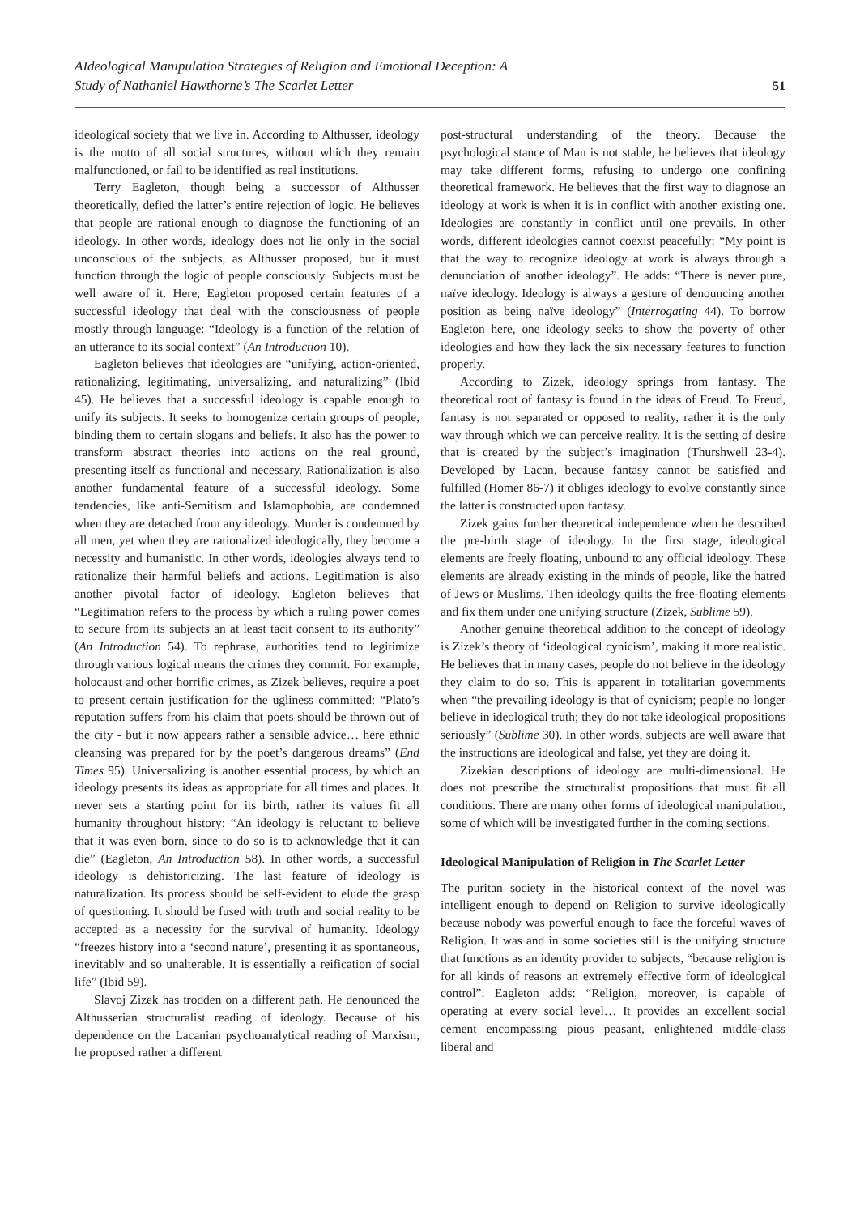AIdeological Manipulation Strategies of Religion and Emotional Deception: A
Study of Nathaniel Hawthorne’s The Scarlet Letter
51
ideological society that we live in. According to Althusser, ideology is the motto of all social structures, without which they remain malfunctioned, or fail to be identified as real institutions.
Terry Eagleton, though being a successor of Althusser theoretically, defied the latter’s entire rejection of logic. He believes that people are rational enough to diagnose the functioning of an ideology. In other words, ideology does not lie only in the social unconscious of the subjects, as Althusser proposed, but it must function through the logic of people consciously. Subjects must be well aware of it. Here, Eagleton proposed certain features of a successful ideology that deal with the consciousness of people mostly through language: “Ideology is a function of the relation of an utterance to its social context” (An Introduction 10).
Eagleton believes that ideologies are “unifying, action-oriented, rationalizing, legitimating, universalizing, and naturalizing” (Ibid 45). He believes that a successful ideology is capable enough to unify its subjects. It seeks to homogenize certain groups of people, binding them to certain slogans and beliefs. It also has the power to transform abstract theories into actions on the real ground, presenting itself as functional and necessary. Rationalization is also another fundamental feature of a successful ideology. Some tendencies, like anti-Semitism and Islamophobia, are condemned when they are detached from any ideology. Murder is condemned by all men, yet when they are rationalized ideologically, they become a necessity and humanistic. In other words, ideologies always tend to rationalize their harmful beliefs and actions. Legitimation is also another pivotal factor of ideology. Eagleton believes that “Legitimation refers to the process by which a ruling power comes to secure from its subjects an at least tacit consent to its authority” (An Introduction 54). To rephrase, authorities tend to legitimize through various logical means the crimes they commit. For example, holocaust and other horrific crimes, as Zizek believes, require a poet to present certain justification for the ugliness committed: “Plato’s reputation suffers from his claim that poets should be thrown out of the city - but it now appears rather a sensible advice… here ethnic cleansing was prepared for by the poet’s dangerous dreams” (End Times 95). Universalizing is another essential process, by which an ideology presents its ideas as appropriate for all times and places. It never sets a starting point for its birth, rather its values fit all humanity throughout history: “An ideology is reluctant to believe that it was even born, since to do so is to acknowledge that it can die” (Eagleton, An Introduction 58). In other words, a successful ideology is dehistoricizing. The last feature of ideology is naturalization. Its process should be self-evident to elude the grasp of questioning. It should be fused with truth and social reality to be accepted as a necessity for the survival of humanity. Ideology “freezes history into a ‘second nature’, presenting it as spontaneous, inevitably and so unalterable. It is essentially a reification of social life” (Ibid 59).
Slavoj Zizek has trodden on a different path. He denounced the Althusserian structuralist reading of ideology. Because of his dependence on the Lacanian psychoanalytical reading of Marxism, he proposed rather a different
post-structural understanding of the theory. Because the psychological stance of Man is not stable, he believes that ideology may take different forms, refusing to undergo one confining theoretical framework. He believes that the first way to diagnose an ideology at work is when it is in conflict with another existing one. Ideologies are constantly in conflict until one prevails. In other words, different ideologies cannot coexist peacefully: “My point is that the way to recognize ideology at work is always through a denunciation of another ideology”. He adds: “There is never pure, naïve ideology. Ideology is always a gesture of denouncing another position as being naïve ideology” (Interrogating 44). To borrow Eagleton here, one ideology seeks to show the poverty of other ideologies and how they lack the six necessary features to function properly.
According to Zizek, ideology springs from fantasy. The theoretical root of fantasy is found in the ideas of Freud. To Freud, fantasy is not separated or opposed to reality, rather it is the only way through which we can perceive reality. It is the setting of desire that is created by the subject’s imagination (Thurshwell 23-4). Developed by Lacan, because fantasy cannot be satisfied and fulfilled (Homer 86-7) it obliges ideology to evolve constantly since the latter is constructed upon fantasy.
Zizek gains further theoretical independence when he described the pre-birth stage of ideology. In the first stage, ideological elements are freely floating, unbound to any official ideology. These elements are already existing in the minds of people, like the hatred of Jews or Muslims. Then ideology quilts the free-floating elements and fix them under one unifying structure (Zizek, Sublime 59).
Another genuine theoretical addition to the concept of ideology is Zizek’s theory of ‘ideological cynicism’, making it more realistic. He believes that in many cases, people do not believe in the ideology they claim to do so. This is apparent in totalitarian governments when “the prevailing ideology is that of cynicism; people no longer believe in ideological truth; they do not take ideological propositions seriously” (Sublime 30). In other words, subjects are well aware that the instructions are ideological and false, yet they are doing it.
Zizekian descriptions of ideology are multi-dimensional. He does not prescribe the structuralist propositions that must fit all conditions. There are many other forms of ideological manipulation, some of which will be investigated further in the coming sections.
Ideological Manipulation of Religion in The Scarlet Letter
The puritan society in the historical context of the novel was intelligent enough to depend on Religion to survive ideologically because nobody was powerful enough to face the forceful waves of Religion. It was and in some societies still is the unifying structure that functions as an identity provider to subjects, “because religion is for all kinds of reasons an extremely effective form of ideological control”. Eagleton adds: “Religion, moreover, is capable of operating at every social level… It provides an excellent social cement encompassing pious peasant, enlightened middle-class liberal and